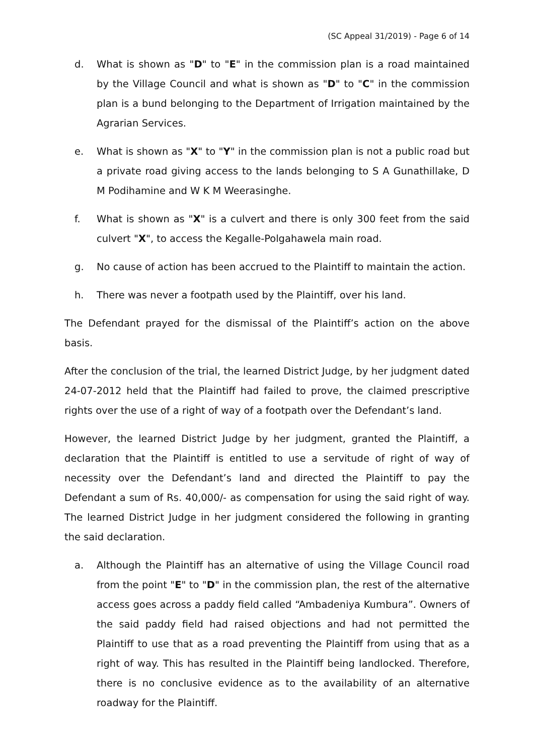(SC Appeal 31/2019) - Page 6 of 14
d. What is shown as "D" to "E" in the commission plan is a road maintained by the Village Council and what is shown as "D" to "C" in the commission plan is a bund belonging to the Department of Irrigation maintained by the Agrarian Services.
e. What is shown as "X" to "Y" in the commission plan is not a public road but a private road giving access to the lands belonging to S A Gunathillake, D M Podihamine and W K M Weerasinghe.
f. What is shown as "X" is a culvert and there is only 300 feet from the said culvert "X", to access the Kegalle-Polgahawela main road.
g. No cause of action has been accrued to the Plaintiff to maintain the action.
h. There was never a footpath used by the Plaintiff, over his land.
The Defendant prayed for the dismissal of the Plaintiff’s action on the above basis.
After the conclusion of the trial, the learned District Judge, by her judgment dated 24-07-2012 held that the Plaintiff had failed to prove, the claimed prescriptive rights over the use of a right of way of a footpath over the Defendant’s land.
However, the learned District Judge by her judgment, granted the Plaintiff, a declaration that the Plaintiff is entitled to use a servitude of right of way of necessity over the Defendant’s land and directed the Plaintiff to pay the Defendant a sum of Rs. 40,000/- as compensation for using the said right of way. The learned District Judge in her judgment considered the following in granting the said declaration.
a. Although the Plaintiff has an alternative of using the Village Council road from the point "E" to "D" in the commission plan, the rest of the alternative access goes across a paddy field called “Ambadeniya Kumbura”. Owners of the said paddy field had raised objections and had not permitted the Plaintiff to use that as a road preventing the Plaintiff from using that as a right of way. This has resulted in the Plaintiff being landlocked. Therefore, there is no conclusive evidence as to the availability of an alternative roadway for the Plaintiff.